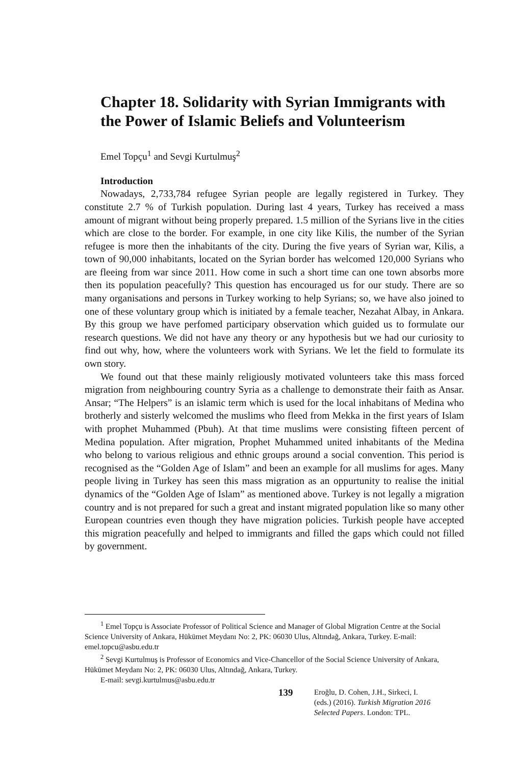Chapter 18. Solidarity with Syrian Immigrants with the Power of Islamic Beliefs and Volunteerism
Emel Topçu<sup>1</sup> and Sevgi Kurtulmuş<sup>2</sup>
Introduction
Nowadays, 2,733,784 refugee Syrian people are legally registered in Turkey. They constitute 2.7 % of Turkish population. During last 4 years, Turkey has received a mass amount of migrant without being properly prepared. 1.5 million of the Syrians live in the cities which are close to the border. For example, in one city like Kilis, the number of the Syrian refugee is more then the inhabitants of the city. During the five years of Syrian war, Kilis, a town of 90,000 inhabitants, located on the Syrian border has welcomed 120,000 Syrians who are fleeing from war since 2011. How come in such a short time can one town absorbs more then its population peacefully? This question has encouraged us for our study. There are so many organisations and persons in Turkey working to help Syrians; so, we have also joined to one of these voluntary group which is initiated by a female teacher, Nezahat Albay, in Ankara. By this group we have perfomed participary observation which guided us to formulate our research questions. We did not have any theory or any hypothesis but we had our curiosity to find out why, how, where the volunteers work with Syrians. We let the field to formulate its own story.
We found out that these mainly religiously motivated volunteers take this mass forced migration from neighbouring country Syria as a challenge to demonstrate their faith as Ansar. Ansar; “The Helpers” is an islamic term which is used for the local inhabitans of Medina who brotherly and sisterly welcomed the muslims who fleed from Mekka in the first years of Islam with prophet Muhammed (Pbuh). At that time muslims were consisting fifteen percent of Medina population. After migration, Prophet Muhammed united inhabitants of the Medina who belong to various religious and ethnic groups around a social convention. This period is recognised as the “Golden Age of Islam” and been an example for all muslims for ages. Many people living in Turkey has seen this mass migration as an oppurtunity to realise the initial dynamics of the “Golden Age of Islam” as mentioned above. Turkey is not legally a migration country and is not prepared for such a great and instant migrated population like so many other European countries even though they have migration policies. Turkish people have accepted this migration peacefully and helped to immigrants and filled the gaps which could not filled by government.
<sup>1</sup> Emel Topçu is Associate Professor of Political Science and Manager of Global Migration Centre at the Social Science University of Ankara, Hükümet Meydanı No: 2, PK: 06030 Ulus, Altındağ, Ankara, Turkey. E-mail: emel.topcu@asbu.edu.tr
<sup>2</sup> Sevgi Kurtulmuş is Professor of Economics and Vice-Chancellor of the Social Science University of Ankara, Hükümet Meydanı No: 2, PK: 06030 Ulus, Altındağ, Ankara, Turkey.
E-mail: sevgi.kurtulmus@asbu.edu.tr
139
Eroğlu, D. Cohen, J.H., Sirkeci, I.
(eds.) (2016). Turkish Migration 2016
Selected Papers. London: TPL.